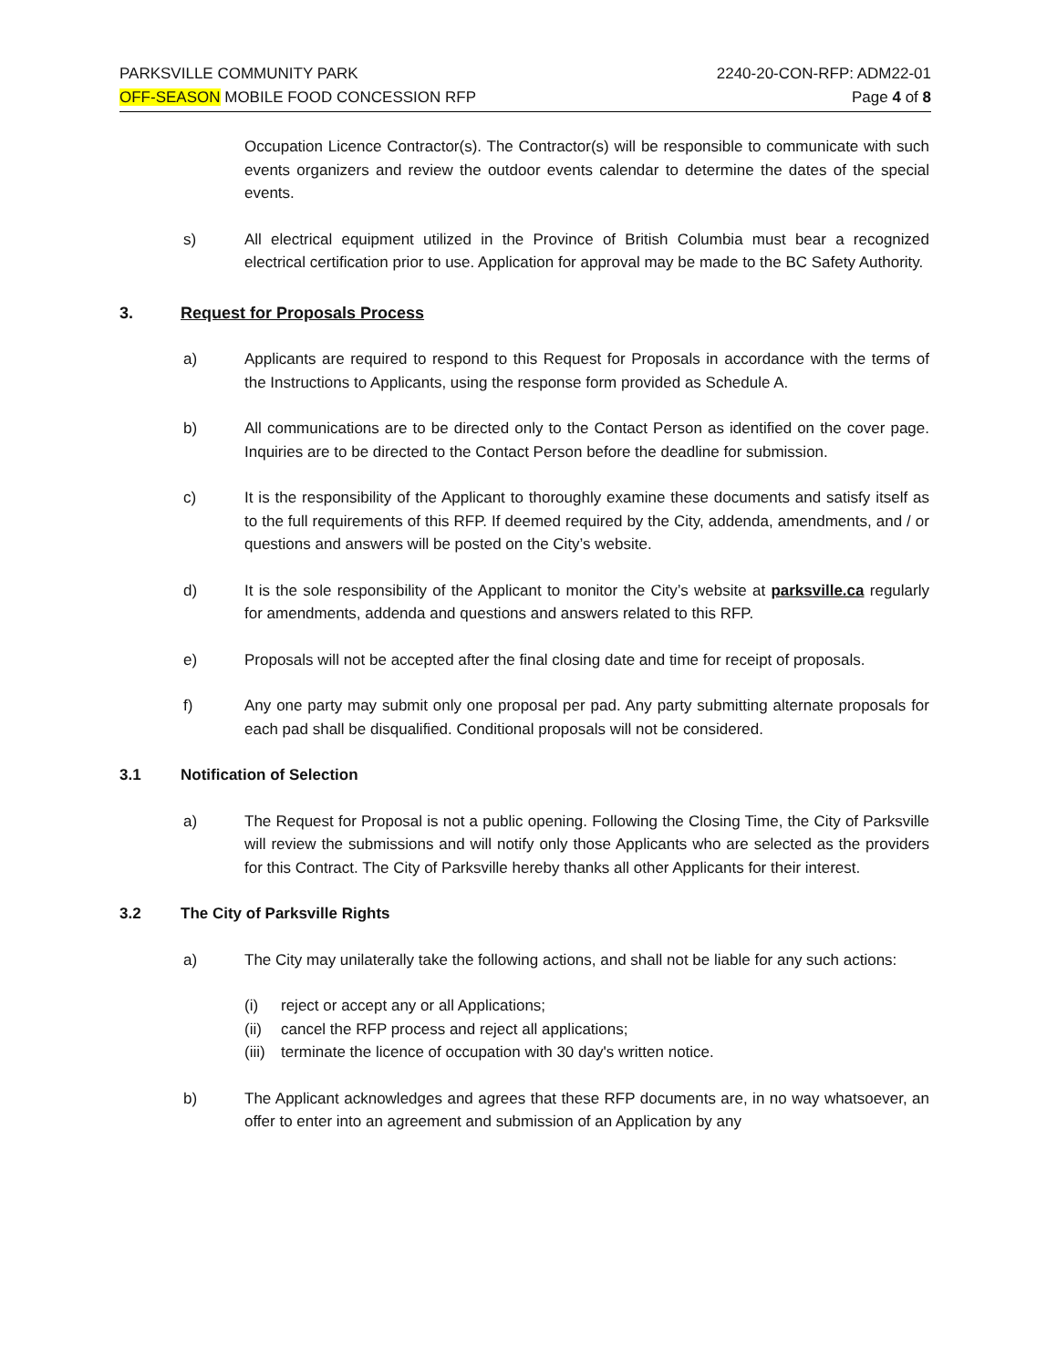PARKSVILLE COMMUNITY PARK 2240-20-CON-RFP: ADM22-01
OFF-SEASON MOBILE FOOD CONCESSION RFP Page 4 of 8
Occupation Licence Contractor(s). The Contractor(s) will be responsible to communicate with such events organizers and review the outdoor events calendar to determine the dates of the special events.
s) All electrical equipment utilized in the Province of British Columbia must bear a recognized electrical certification prior to use. Application for approval may be made to the BC Safety Authority.
3. Request for Proposals Process
a) Applicants are required to respond to this Request for Proposals in accordance with the terms of the Instructions to Applicants, using the response form provided as Schedule A.
b) All communications are to be directed only to the Contact Person as identified on the cover page. Inquiries are to be directed to the Contact Person before the deadline for submission.
c) It is the responsibility of the Applicant to thoroughly examine these documents and satisfy itself as to the full requirements of this RFP. If deemed required by the City, addenda, amendments, and / or questions and answers will be posted on the City’s website.
d) It is the sole responsibility of the Applicant to monitor the City’s website at parksville.ca regularly for amendments, addenda and questions and answers related to this RFP.
e) Proposals will not be accepted after the final closing date and time for receipt of proposals.
f) Any one party may submit only one proposal per pad. Any party submitting alternate proposals for each pad shall be disqualified. Conditional proposals will not be considered.
3.1 Notification of Selection
a) The Request for Proposal is not a public opening. Following the Closing Time, the City of Parksville will review the submissions and will notify only those Applicants who are selected as the providers for this Contract. The City of Parksville hereby thanks all other Applicants for their interest.
3.2 The City of Parksville Rights
a) The City may unilaterally take the following actions, and shall not be liable for any such actions:
(i) reject or accept any or all Applications;
(ii) cancel the RFP process and reject all applications;
(iii) terminate the licence of occupation with 30 day's written notice.
b) The Applicant acknowledges and agrees that these RFP documents are, in no way whatsoever, an offer to enter into an agreement and submission of an Application by any